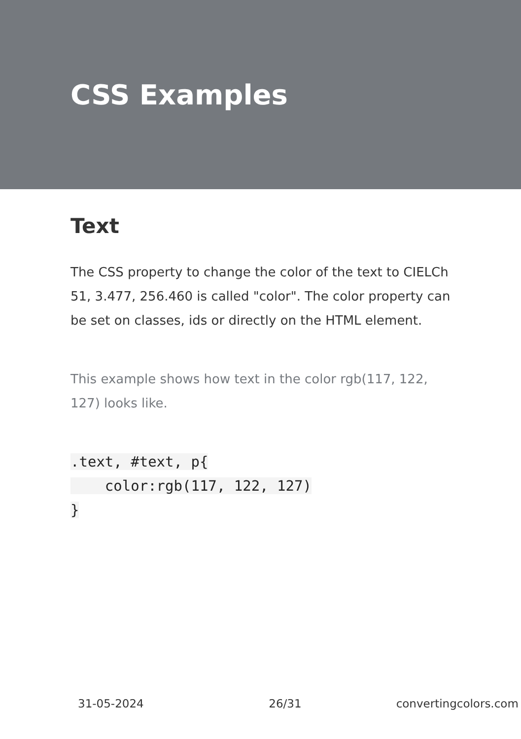CSS Examples
Text
The CSS property to change the color of the text to CIELCh 51, 3.477, 256.460 is called "color". The color property can be set on classes, ids or directly on the HTML element.
This example shows how text in the color rgb(117, 122, 127) looks like.
.text, #text, p{
    color:rgb(117, 122, 127)
}
31-05-2024 26/31 convertingcolors.com